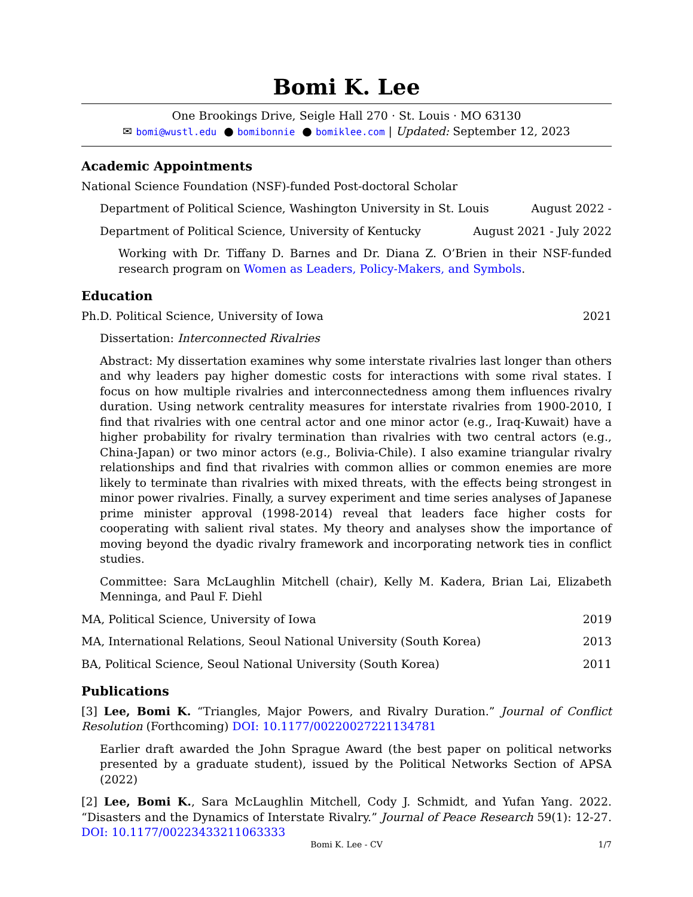Bomi K. Lee
One Brookings Drive, Seigle Hall 270 · St. Louis · MO 63130
✉ bomi@wustl.edu ● bomibonnie ● bomiklee.com | Updated: September 12, 2023
Academic Appointments
National Science Foundation (NSF)-funded Post-doctoral Scholar
Department of Political Science, Washington University in St. Louis August 2022 -
Department of Political Science, University of Kentucky August 2021 - July 2022
Working with Dr. Tiffany D. Barnes and Dr. Diana Z. O’Brien in their NSF-funded research program on Women as Leaders, Policy-Makers, and Symbols.
Education
Ph.D. Political Science, University of Iowa 2021
Dissertation: Interconnected Rivalries
Abstract: My dissertation examines why some interstate rivalries last longer than others and why leaders pay higher domestic costs for interactions with some rival states. I focus on how multiple rivalries and interconnectedness among them influences rivalry duration. Using network centrality measures for interstate rivalries from 1900-2010, I find that rivalries with one central actor and one minor actor (e.g., Iraq-Kuwait) have a higher probability for rivalry termination than rivalries with two central actors (e.g., China-Japan) or two minor actors (e.g., Bolivia-Chile). I also examine triangular rivalry relationships and find that rivalries with common allies or common enemies are more likely to terminate than rivalries with mixed threats, with the effects being strongest in minor power rivalries. Finally, a survey experiment and time series analyses of Japanese prime minister approval (1998-2014) reveal that leaders face higher costs for cooperating with salient rival states. My theory and analyses show the importance of moving beyond the dyadic rivalry framework and incorporating network ties in conflict studies.
Committee: Sara McLaughlin Mitchell (chair), Kelly M. Kadera, Brian Lai, Elizabeth Menninga, and Paul F. Diehl
MA, Political Science, University of Iowa 2019
MA, International Relations, Seoul National University (South Korea) 2013
BA, Political Science, Seoul National University (South Korea) 2011
Publications
[3] Lee, Bomi K. “Triangles, Major Powers, and Rivalry Duration.” Journal of Conflict Resolution (Forthcoming) DOI: 10.1177/00220027221134781
Earlier draft awarded the John Sprague Award (the best paper on political networks presented by a graduate student), issued by the Political Networks Section of APSA (2022)
[2] Lee, Bomi K., Sara McLaughlin Mitchell, Cody J. Schmidt, and Yufan Yang. 2022. “Disasters and the Dynamics of Interstate Rivalry.” Journal of Peace Research 59(1): 12-27. DOI: 10.1177/00223433211063333
Bomi K. Lee - CV 1/7